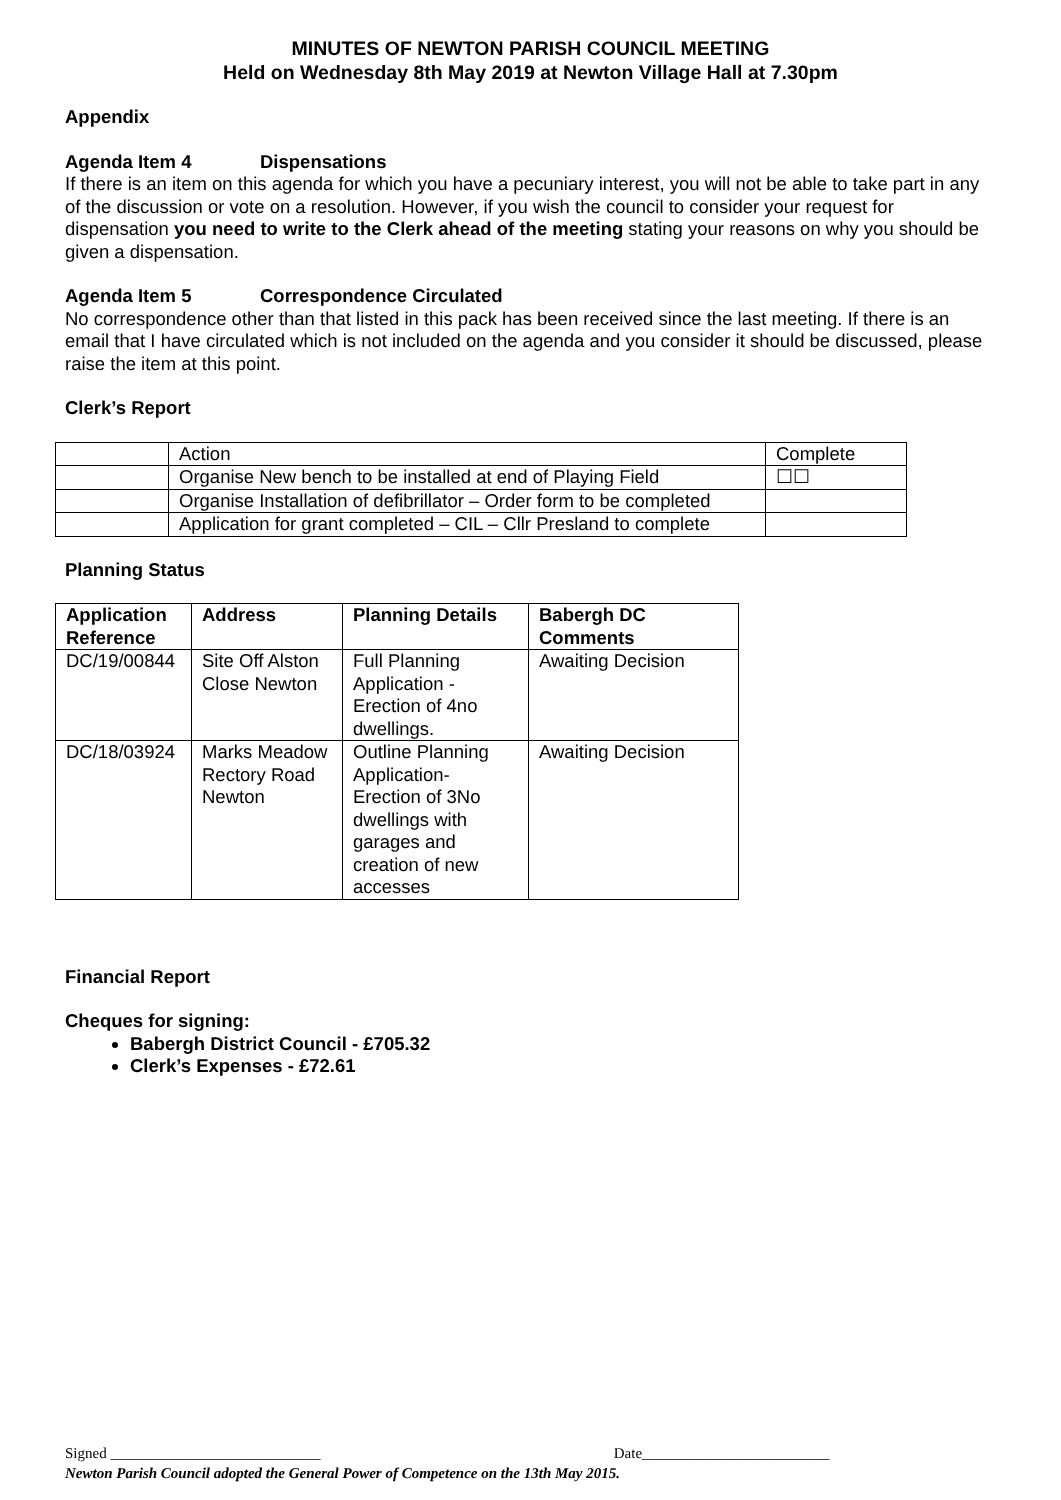MINUTES OF NEWTON PARISH COUNCIL MEETING
Held on Wednesday 8th May 2019 at Newton Village Hall at 7.30pm
Appendix
Agenda Item 4 Dispensations
If there is an item on this agenda for which you have a pecuniary interest, you will not be able to take part in any of the discussion or vote on a resolution. However, if you wish the council to consider your request for dispensation you need to write to the Clerk ahead of the meeting stating your reasons on why you should be given a dispensation.
Agenda Item 5 Correspondence Circulated
No correspondence other than that listed in this pack has been received since the last meeting. If there is an email that I have circulated which is not included on the agenda and you consider it should be discussed, please raise the item at this point.
Clerk’s Report
| | Action | Complete |
| | Organise New bench to be installed at end of Playing Field | ☐☐ |
| | Organise Installation of defibrillator – Order form to be completed | |
| | Application for grant completed – CIL – Cllr Presland to complete | |
Planning Status
| Application Reference | Address | Planning Details | Babergh DC Comments |
| --- | --- | --- | --- |
| DC/19/00844 | Site Off Alston Close Newton | Full Planning Application - Erection of 4no dwellings. | Awaiting Decision |
| DC/18/03924 | Marks Meadow Rectory Road Newton | Outline Planning Application- Erection of 3No dwellings with garages and creation of new accesses | Awaiting Decision |
Financial Report
Cheques for signing:
Babergh District Council - £705.32
Clerk’s Expenses - £72.61
Signed ____________________________ Date_________________________
Newton Parish Council adopted the General Power of Competence on the 13th May 2015.